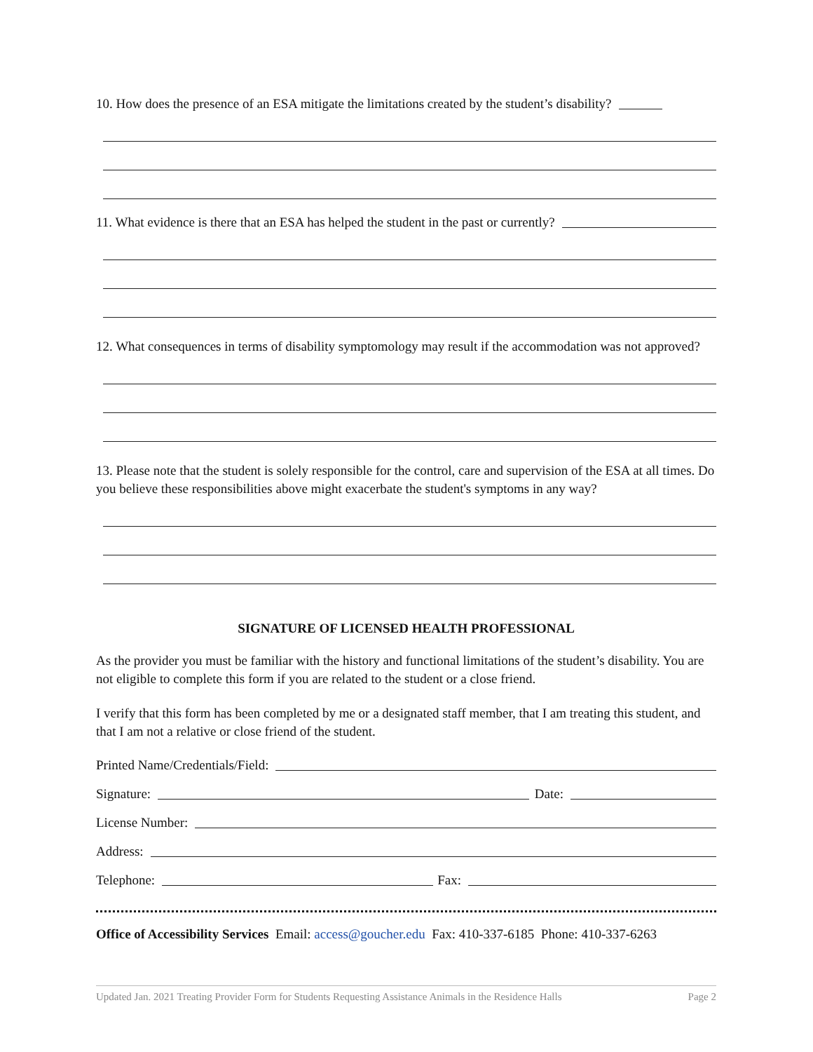10. How does the presence of an ESA mitigate the limitations created by the student’s disability?
11. What evidence is there that an ESA has helped the student in the past or currently?
12. What consequences in terms of disability symptomology may result if the accommodation was not approved?
13. Please note that the student is solely responsible for the control, care and supervision of the ESA at all times. Do you believe these responsibilities above might exacerbate the student's symptoms in any way?
SIGNATURE OF LICENSED HEALTH PROFESSIONAL
As the provider you must be familiar with the history and functional limitations of the student’s disability. You are not eligible to complete this form if you are related to the student or a close friend.
I verify that this form has been completed by me or a designated staff member, that I am treating this student, and that I am not a relative or close friend of the student.
Printed Name/Credentials/Field:
Signature: Date:
License Number:
Address:
Telephone: Fax:
Office of Accessibility Services Email: access@goucher.edu Fax: 410-337-6185 Phone: 410-337-6263
Updated Jan. 2021 Treating Provider Form for Students Requesting Assistance Animals in the Residence Halls Page 2